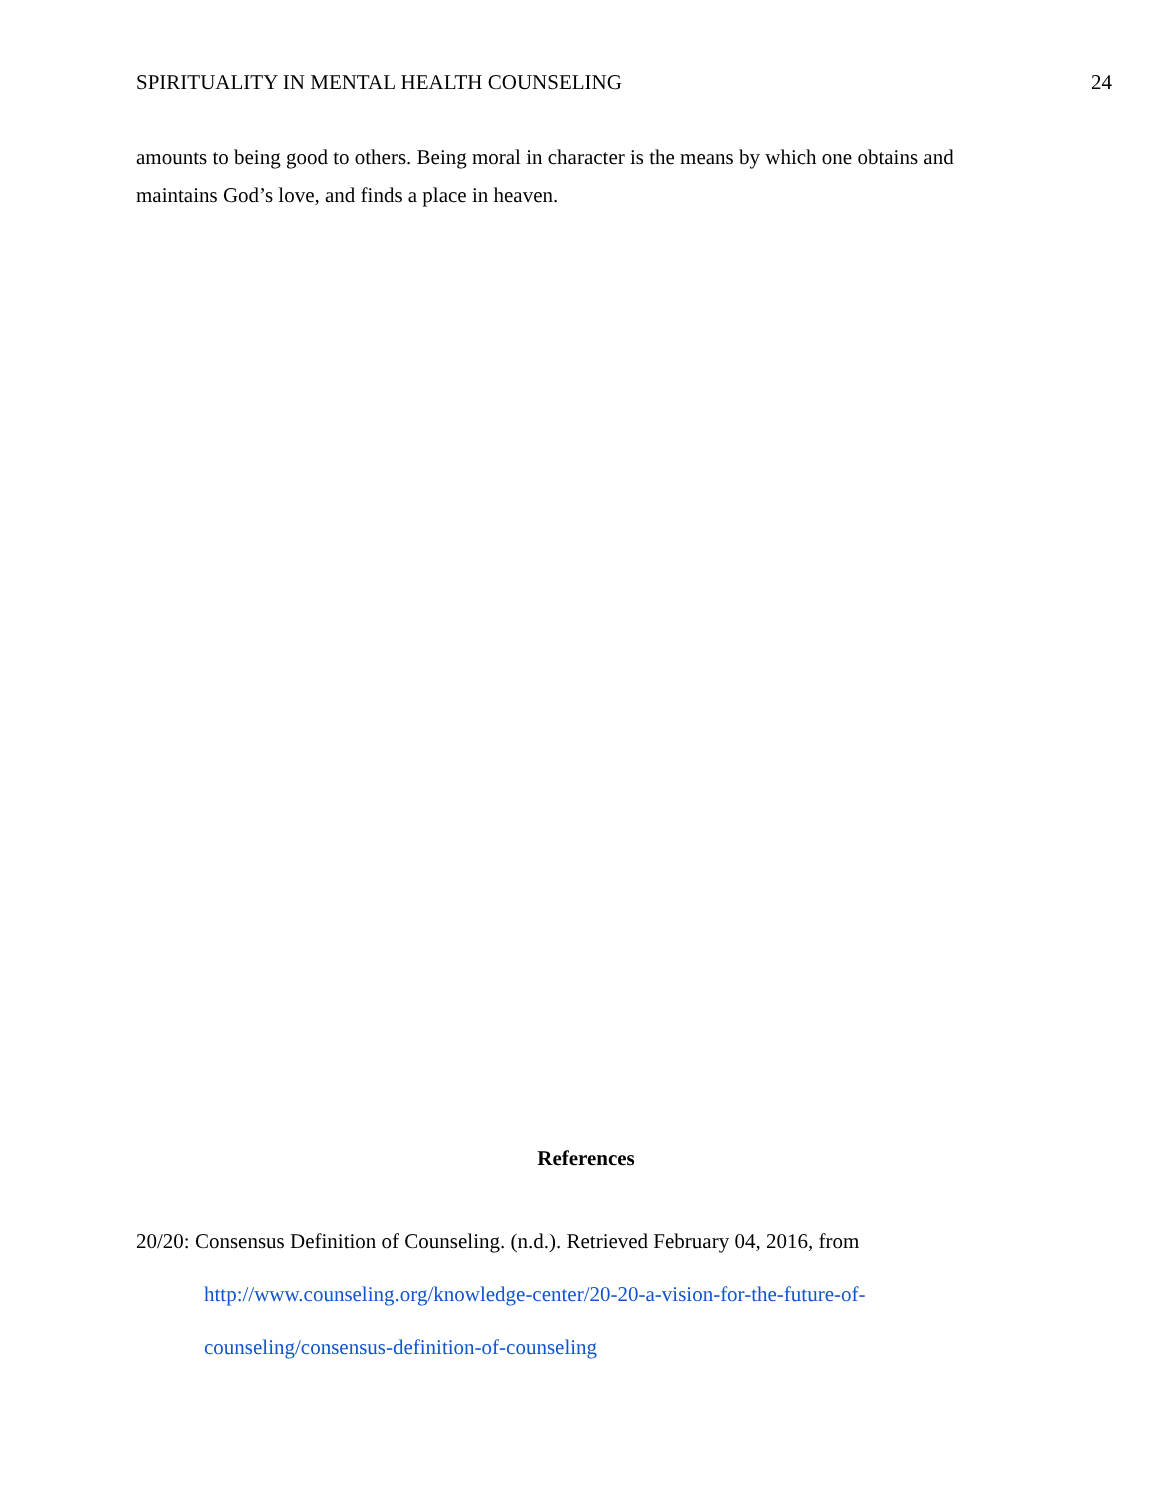SPIRITUALITY IN MENTAL HEALTH COUNSELING 24
amounts to being good to others. Being moral in character is the means by which one obtains and maintains God’s love, and finds a place in heaven.
References
20/20: Consensus Definition of Counseling. (n.d.). Retrieved February 04, 2016, from http://www.counseling.org/knowledge-center/20-20-a-vision-for-the-future-of-counseling/consensus-definition-of-counseling